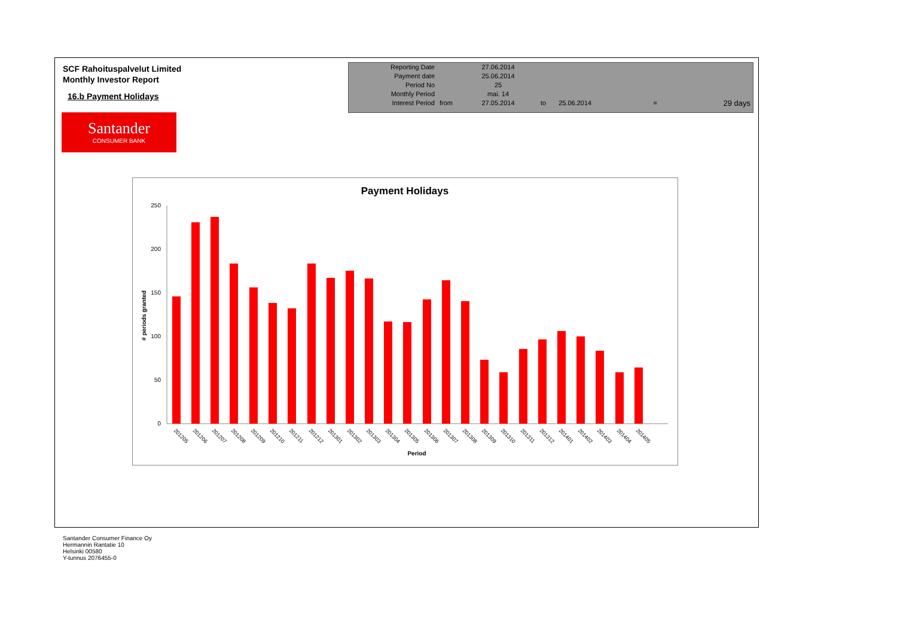SCF Rahoituspalvelut Limited
Monthly Investor Report
16.b Payment Holidays
Santander
CONSUMER BANK
| Reporting Date | | 27.06.2014 | | | | |
| Payment date Period No | | 25.06.2014 25 | | | | |
| Monthly Period | | mai. 14 | | | | |
| Interest Period | from | 27.05.2014 | to | 25.06.2014 | = | 29 days |
Payment Holidays
250
200
150
100
50
0
# periods granted
201205
201206
201207
201208
201209
201210
201211
201212
201301
201302
201303
201304
201305
201306
201307
201308
201309
201310
201311
201312
201401
201402
201403
201404
201405
Period
Santander Consumer Finance Oy
Hermannin Rantatie 10
Helsinki 00580
Y-tunnus 2076455-0